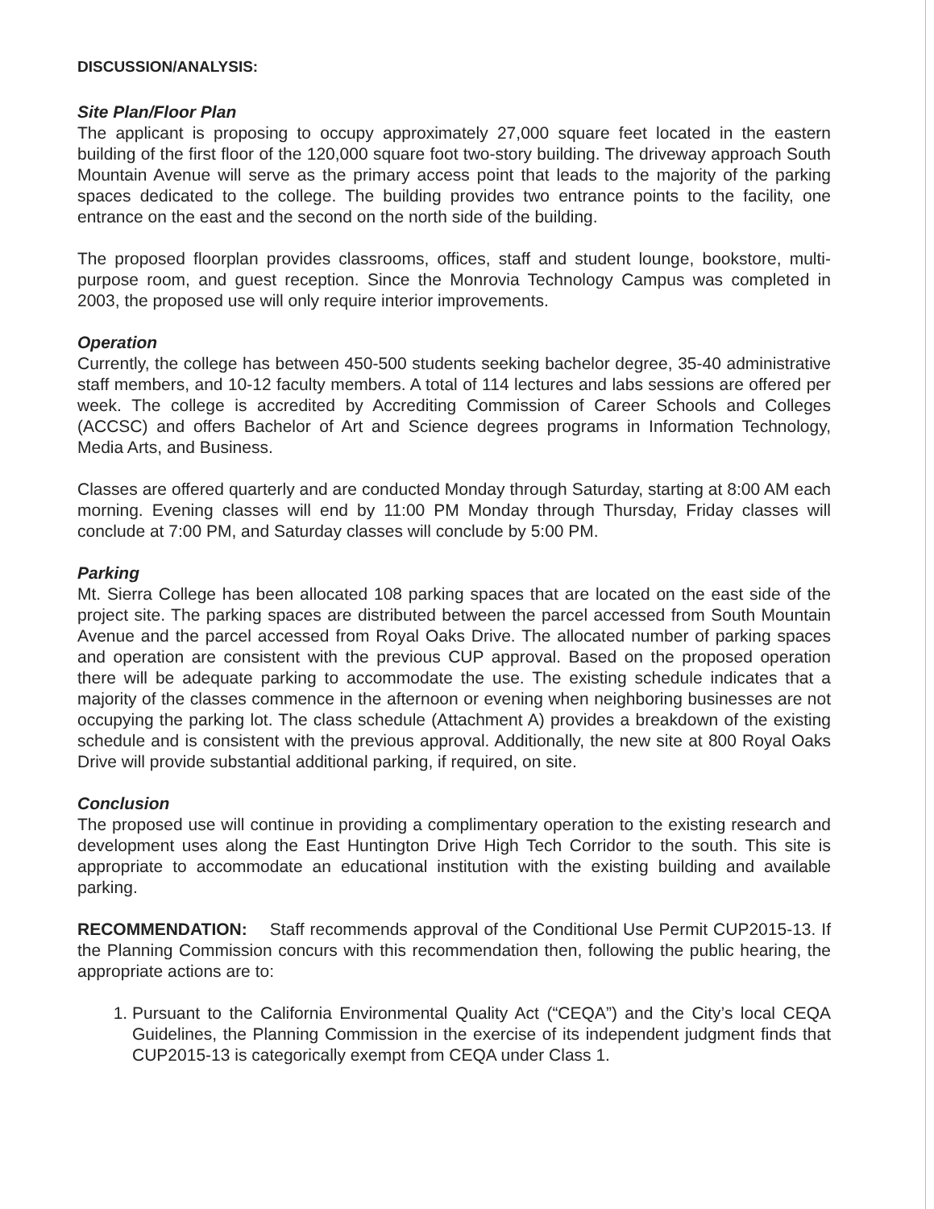DISCUSSION/ANALYSIS:
Site Plan/Floor Plan
The applicant is proposing to occupy approximately 27,000 square feet located in the eastern building of the first floor of the 120,000 square foot two-story building. The driveway approach South Mountain Avenue will serve as the primary access point that leads to the majority of the parking spaces dedicated to the college. The building provides two entrance points to the facility, one entrance on the east and the second on the north side of the building.
The proposed floorplan provides classrooms, offices, staff and student lounge, bookstore, multi-purpose room, and guest reception. Since the Monrovia Technology Campus was completed in 2003, the proposed use will only require interior improvements.
Operation
Currently, the college has between 450-500 students seeking bachelor degree, 35-40 administrative staff members, and 10-12 faculty members. A total of 114 lectures and labs sessions are offered per week. The college is accredited by Accrediting Commission of Career Schools and Colleges (ACCSC) and offers Bachelor of Art and Science degrees programs in Information Technology, Media Arts, and Business.
Classes are offered quarterly and are conducted Monday through Saturday, starting at 8:00 AM each morning. Evening classes will end by 11:00 PM Monday through Thursday, Friday classes will conclude at 7:00 PM, and Saturday classes will conclude by 5:00 PM.
Parking
Mt. Sierra College has been allocated 108 parking spaces that are located on the east side of the project site. The parking spaces are distributed between the parcel accessed from South Mountain Avenue and the parcel accessed from Royal Oaks Drive. The allocated number of parking spaces and operation are consistent with the previous CUP approval. Based on the proposed operation there will be adequate parking to accommodate the use. The existing schedule indicates that a majority of the classes commence in the afternoon or evening when neighboring businesses are not occupying the parking lot. The class schedule (Attachment A) provides a breakdown of the existing schedule and is consistent with the previous approval. Additionally, the new site at 800 Royal Oaks Drive will provide substantial additional parking, if required, on site.
Conclusion
The proposed use will continue in providing a complimentary operation to the existing research and development uses along the East Huntington Drive High Tech Corridor to the south. This site is appropriate to accommodate an educational institution with the existing building and available parking.
RECOMMENDATION: Staff recommends approval of the Conditional Use Permit CUP2015-13. If the Planning Commission concurs with this recommendation then, following the public hearing, the appropriate actions are to:
1. Pursuant to the California Environmental Quality Act (“CEQA”) and the City’s local CEQA Guidelines, the Planning Commission in the exercise of its independent judgment finds that CUP2015-13 is categorically exempt from CEQA under Class 1.